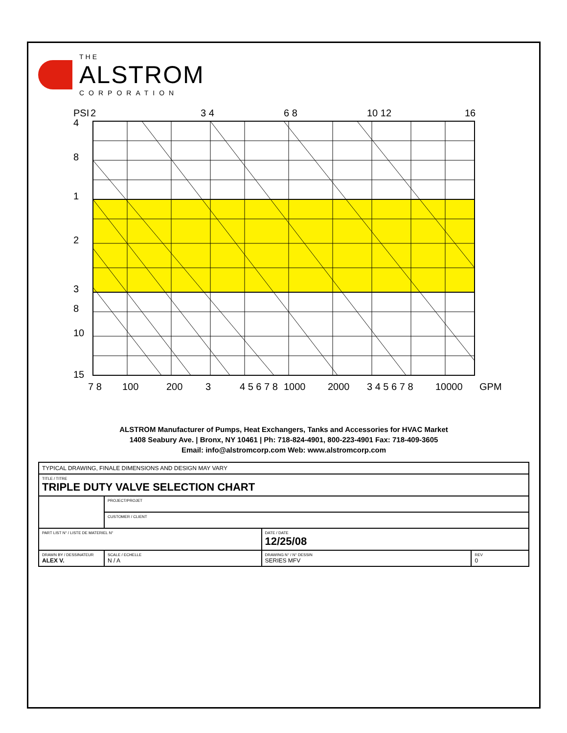THE
ALSTROM
CORPORATION
PSI
15
10
8
3
2
1
8
4
7 8
100
200
3
4 5 6 7 8
1000
2000
3 4 5 6 7 8
10000
GPM
2
3 4
6 8
10 12
16
ALSTROM Manufacturer of Pumps, Heat Exchangers, Tanks and Accessories for HVAC Market
1408 Seabury Ave. | Bronx, NY 10461 | Ph: 718-824-4901, 800-223-4901 Fax: 718-409-3605
Email: info@alstromcorp.com Web: www.alstromcorp.com
| TYPICAL DRAWING, FINALE DIMENSIONS AND DESIGN MAY VARY | | | |
| TITLE / TITRE TRIPLE DUTY VALVE SELECTION CHART | | | |
| | PROJECT/PROJET | | |
| | CUSTOMER / CLIENT | | |
| PART LIST N° / LISTE DE MATERIEL N° | | DATE / DATE 12/25/08 | |
| DRAWN BY / DESSINATEUR ALEX V. | SCALE / ECHELLE N / A | DRAWING N° / N° DESSIN SERIES MFV | REV 0 |